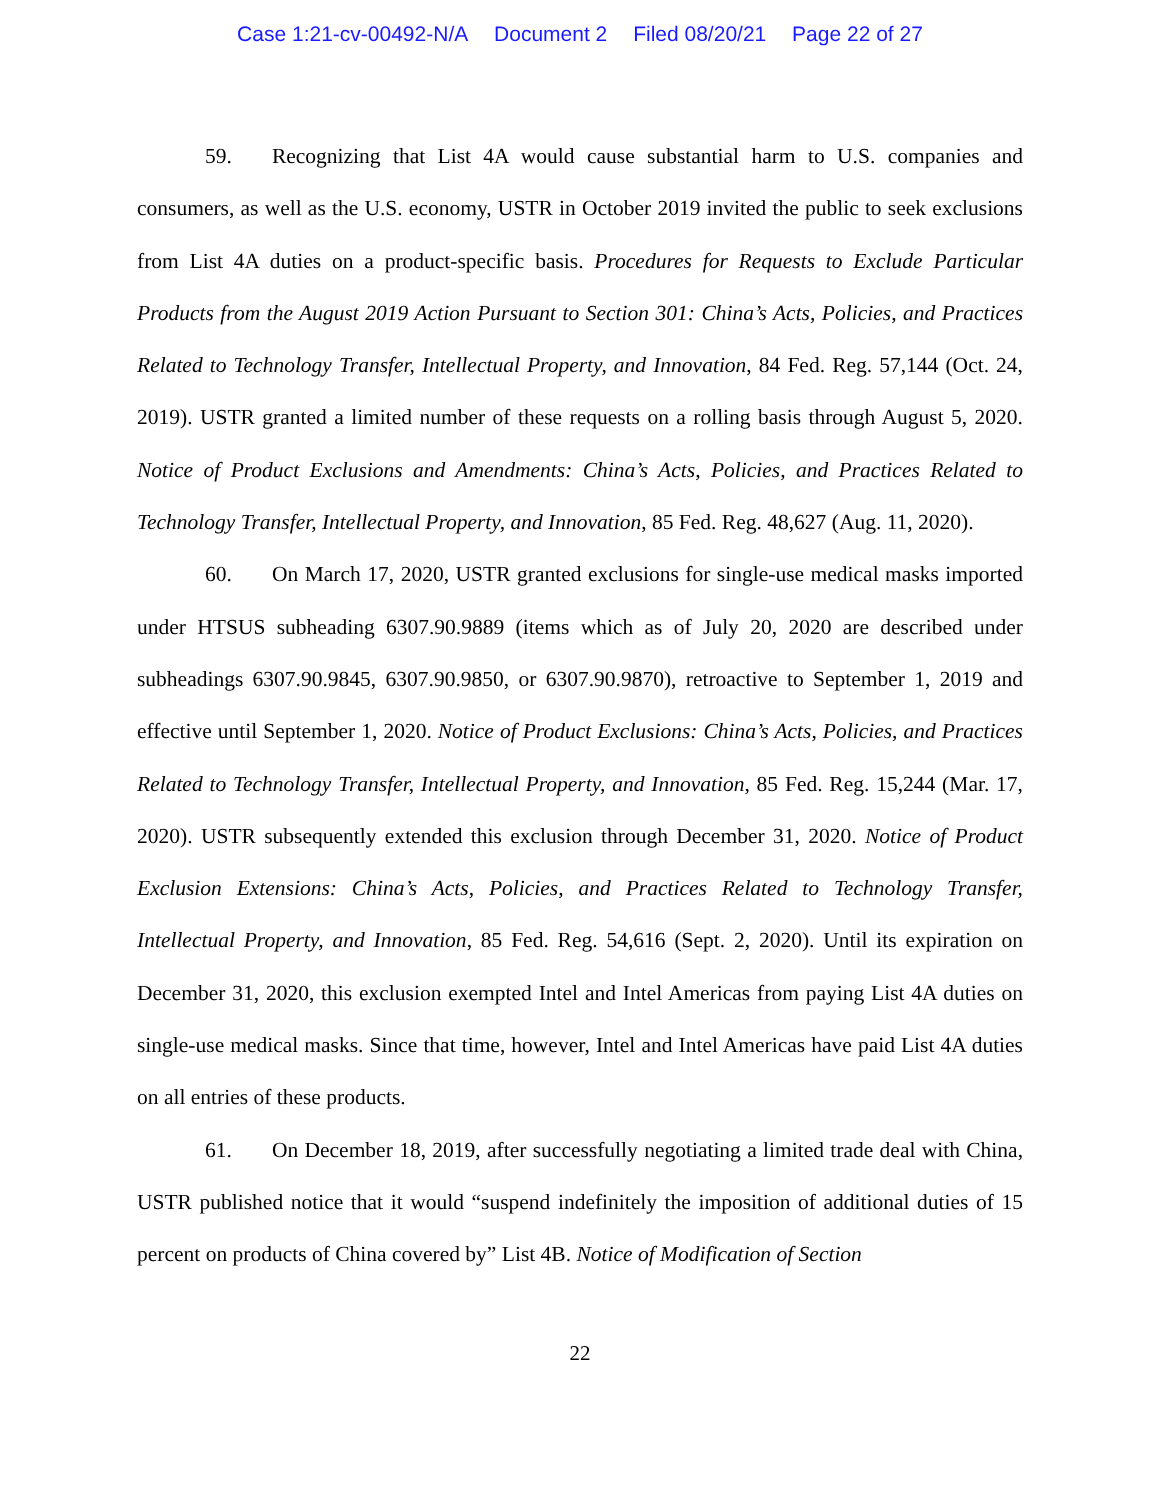Case 1:21-cv-00492-N/A Document 2 Filed 08/20/21 Page 22 of 27
59. Recognizing that List 4A would cause substantial harm to U.S. companies and consumers, as well as the U.S. economy, USTR in October 2019 invited the public to seek exclusions from List 4A duties on a product-specific basis. Procedures for Requests to Exclude Particular Products from the August 2019 Action Pursuant to Section 301: China’s Acts, Policies, and Practices Related to Technology Transfer, Intellectual Property, and Innovation, 84 Fed. Reg. 57,144 (Oct. 24, 2019). USTR granted a limited number of these requests on a rolling basis through August 5, 2020. Notice of Product Exclusions and Amendments: China’s Acts, Policies, and Practices Related to Technology Transfer, Intellectual Property, and Innovation, 85 Fed. Reg. 48,627 (Aug. 11, 2020).
60. On March 17, 2020, USTR granted exclusions for single-use medical masks imported under HTSUS subheading 6307.90.9889 (items which as of July 20, 2020 are described under subheadings 6307.90.9845, 6307.90.9850, or 6307.90.9870), retroactive to September 1, 2019 and effective until September 1, 2020. Notice of Product Exclusions: China’s Acts, Policies, and Practices Related to Technology Transfer, Intellectual Property, and Innovation, 85 Fed. Reg. 15,244 (Mar. 17, 2020). USTR subsequently extended this exclusion through December 31, 2020. Notice of Product Exclusion Extensions: China’s Acts, Policies, and Practices Related to Technology Transfer, Intellectual Property, and Innovation, 85 Fed. Reg. 54,616 (Sept. 2, 2020). Until its expiration on December 31, 2020, this exclusion exempted Intel and Intel Americas from paying List 4A duties on single-use medical masks. Since that time, however, Intel and Intel Americas have paid List 4A duties on all entries of these products.
61. On December 18, 2019, after successfully negotiating a limited trade deal with China, USTR published notice that it would “suspend indefinitely the imposition of additional duties of 15 percent on products of China covered by” List 4B. Notice of Modification of Section
22